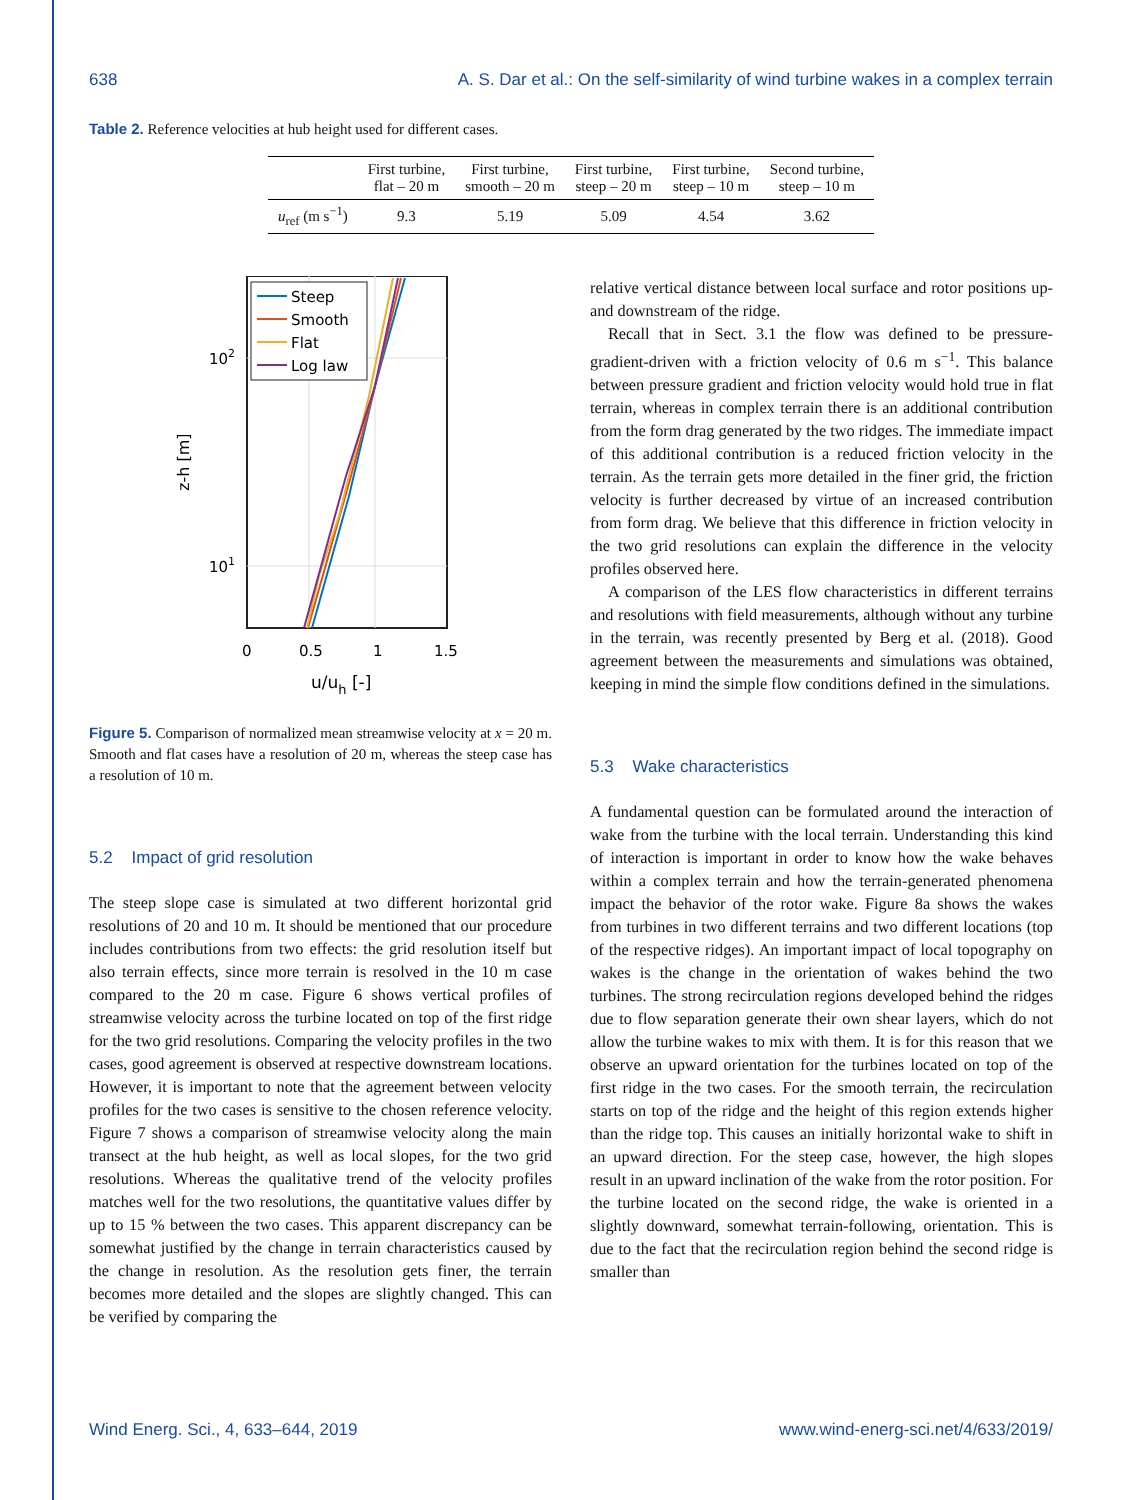638 A. S. Dar et al.: On the self-similarity of wind turbine wakes in a complex terrain
Table 2. Reference velocities at hub height used for different cases.
| | First turbine, flat – 20 m | First turbine, smooth – 20 m | First turbine, steep – 20 m | First turbine, steep – 10 m | Second turbine, steep – 10 m |
| --- | --- | --- | --- | --- | --- |
| u<sub>ref</sub> (m s<sup>−1</sup>) | 9.3 | 5.19 | 5.09 | 4.54 | 3.62 |
Steep
Smooth
Flat
Log law
102
101
z-h [m]
0
0.5
1
1.5
u/uh [-]
Figure 5. Comparison of normalized mean streamwise velocity at x = 20 m. Smooth and flat cases have a resolution of 20 m, whereas the steep case has a resolution of 10 m.
5.2 Impact of grid resolution
The steep slope case is simulated at two different horizontal grid resolutions of 20 and 10 m. It should be mentioned that our procedure includes contributions from two effects: the grid resolution itself but also terrain effects, since more terrain is resolved in the 10 m case compared to the 20 m case. Figure 6 shows vertical profiles of streamwise velocity across the turbine located on top of the first ridge for the two grid resolutions. Comparing the velocity profiles in the two cases, good agreement is observed at respective downstream locations. However, it is important to note that the agreement between velocity profiles for the two cases is sensitive to the chosen reference velocity. Figure 7 shows a comparison of streamwise velocity along the main transect at the hub height, as well as local slopes, for the two grid resolutions. Whereas the qualitative trend of the velocity profiles matches well for the two resolutions, the quantitative values differ by up to 15 % between the two cases. This apparent discrepancy can be somewhat justified by the change in terrain characteristics caused by the change in resolution. As the resolution gets finer, the terrain becomes more detailed and the slopes are slightly changed. This can be verified by comparing the
relative vertical distance between local surface and rotor positions up- and downstream of the ridge.
Recall that in Sect. 3.1 the flow was defined to be pressure-gradient-driven with a friction velocity of 0.6 m s<sup>−1</sup>. This balance between pressure gradient and friction velocity would hold true in flat terrain, whereas in complex terrain there is an additional contribution from the form drag generated by the two ridges. The immediate impact of this additional contribution is a reduced friction velocity in the terrain. As the terrain gets more detailed in the finer grid, the friction velocity is further decreased by virtue of an increased contribution from form drag. We believe that this difference in friction velocity in the two grid resolutions can explain the difference in the velocity profiles observed here.
A comparison of the LES flow characteristics in different terrains and resolutions with field measurements, although without any turbine in the terrain, was recently presented by Berg et al. (2018). Good agreement between the measurements and simulations was obtained, keeping in mind the simple flow conditions defined in the simulations.
5.3 Wake characteristics
A fundamental question can be formulated around the interaction of wake from the turbine with the local terrain. Understanding this kind of interaction is important in order to know how the wake behaves within a complex terrain and how the terrain-generated phenomena impact the behavior of the rotor wake. Figure 8a shows the wakes from turbines in two different terrains and two different locations (top of the respective ridges). An important impact of local topography on wakes is the change in the orientation of wakes behind the two turbines. The strong recirculation regions developed behind the ridges due to flow separation generate their own shear layers, which do not allow the turbine wakes to mix with them. It is for this reason that we observe an upward orientation for the turbines located on top of the first ridge in the two cases. For the smooth terrain, the recirculation starts on top of the ridge and the height of this region extends higher than the ridge top. This causes an initially horizontal wake to shift in an upward direction. For the steep case, however, the high slopes result in an upward inclination of the wake from the rotor position. For the turbine located on the second ridge, the wake is oriented in a slightly downward, somewhat terrain-following, orientation. This is due to the fact that the recirculation region behind the second ridge is smaller than
Wind Energ. Sci., 4, 633–644, 2019 www.wind-energ-sci.net/4/633/2019/